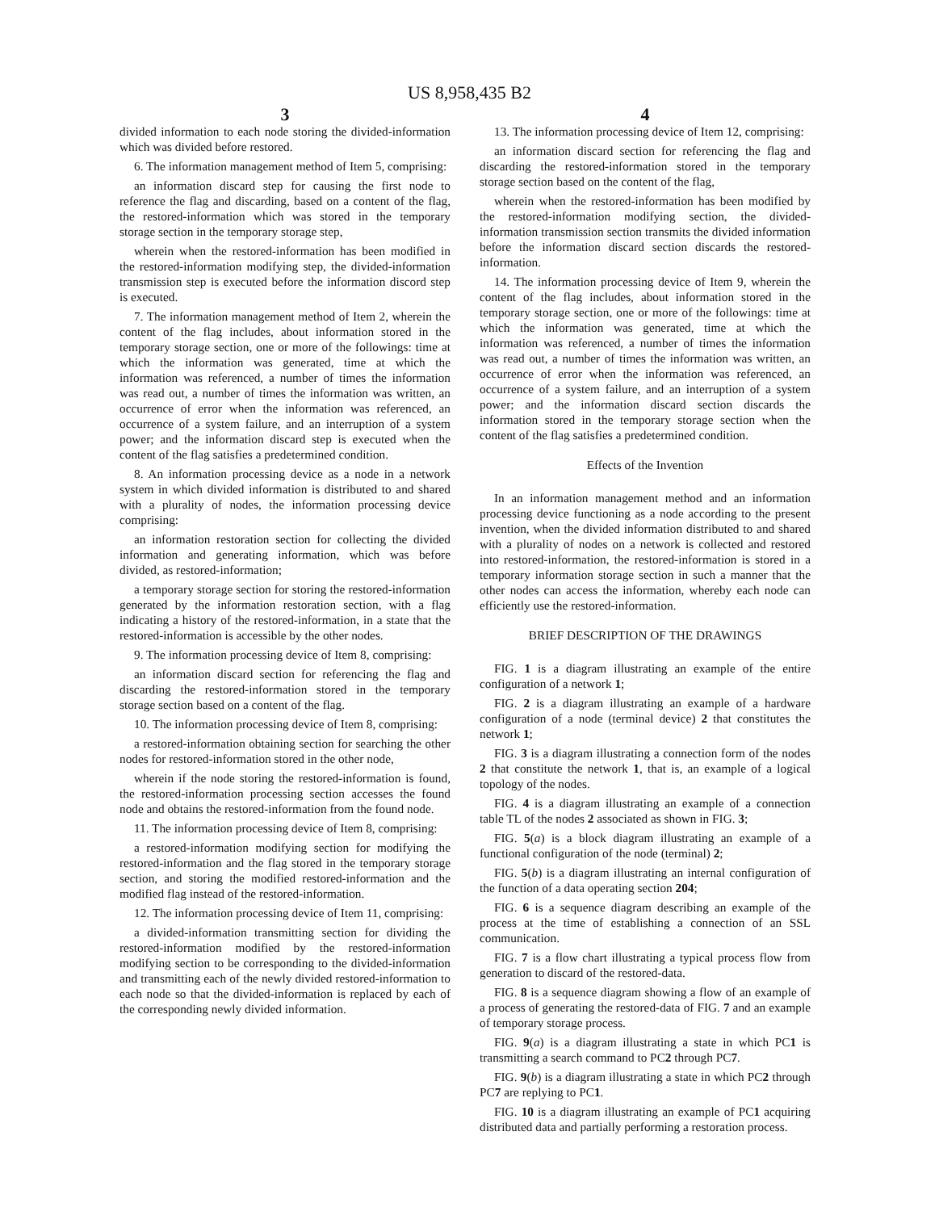US 8,958,435 B2
3
divided information to each node storing the divided-information which was divided before restored.
6. The information management method of Item 5, comprising:
an information discard step for causing the first node to reference the flag and discarding, based on a content of the flag, the restored-information which was stored in the temporary storage section in the temporary storage step,
wherein when the restored-information has been modified in the restored-information modifying step, the divided-information transmission step is executed before the information discord step is executed.
7. The information management method of Item 2, wherein the content of the flag includes, about information stored in the temporary storage section, one or more of the followings: time at which the information was generated, time at which the information was referenced, a number of times the information was read out, a number of times the information was written, an occurrence of error when the information was referenced, an occurrence of a system failure, and an interruption of a system power; and the information discard step is executed when the content of the flag satisfies a predetermined condition.
8. An information processing device as a node in a network system in which divided information is distributed to and shared with a plurality of nodes, the information processing device comprising:
an information restoration section for collecting the divided information and generating information, which was before divided, as restored-information;
a temporary storage section for storing the restored-information generated by the information restoration section, with a flag indicating a history of the restored-information, in a state that the restored-information is accessible by the other nodes.
9. The information processing device of Item 8, comprising:
an information discard section for referencing the flag and discarding the restored-information stored in the temporary storage section based on a content of the flag.
10. The information processing device of Item 8, comprising:
a restored-information obtaining section for searching the other nodes for restored-information stored in the other node,
wherein if the node storing the restored-information is found, the restored-information processing section accesses the found node and obtains the restored-information from the found node.
11. The information processing device of Item 8, comprising:
a restored-information modifying section for modifying the restored-information and the flag stored in the temporary storage section, and storing the modified restored-information and the modified flag instead of the restored-information.
12. The information processing device of Item 11, comprising:
a divided-information transmitting section for dividing the restored-information modified by the restored-information modifying section to be corresponding to the divided-information and transmitting each of the newly divided restored-information to each node so that the divided-information is replaced by each of the corresponding newly divided information.
4
13. The information processing device of Item 12, comprising:
an information discard section for referencing the flag and discarding the restored-information stored in the temporary storage section based on the content of the flag,
wherein when the restored-information has been modified by the restored-information modifying section, the divided-information transmission section transmits the divided information before the information discard section discards the restored-information.
14. The information processing device of Item 9, wherein the content of the flag includes, about information stored in the temporary storage section, one or more of the followings: time at which the information was generated, time at which the information was referenced, a number of times the information was read out, a number of times the information was written, an occurrence of error when the information was referenced, an occurrence of a system failure, and an interruption of a system power; and the information discard section discards the information stored in the temporary storage section when the content of the flag satisfies a predetermined condition.
Effects of the Invention
In an information management method and an information processing device functioning as a node according to the present invention, when the divided information distributed to and shared with a plurality of nodes on a network is collected and restored into restored-information, the restored-information is stored in a temporary information storage section in such a manner that the other nodes can access the information, whereby each node can efficiently use the restored-information.
BRIEF DESCRIPTION OF THE DRAWINGS
FIG. 1 is a diagram illustrating an example of the entire configuration of a network 1;
FIG. 2 is a diagram illustrating an example of a hardware configuration of a node (terminal device) 2 that constitutes the network 1;
FIG. 3 is a diagram illustrating a connection form of the nodes 2 that constitute the network 1, that is, an example of a logical topology of the nodes.
FIG. 4 is a diagram illustrating an example of a connection table TL of the nodes 2 associated as shown in FIG. 3;
FIG. 5(a) is a block diagram illustrating an example of a functional configuration of the node (terminal) 2;
FIG. 5(b) is a diagram illustrating an internal configuration of the function of a data operating section 204;
FIG. 6 is a sequence diagram describing an example of the process at the time of establishing a connection of an SSL communication.
FIG. 7 is a flow chart illustrating a typical process flow from generation to discard of the restored-data.
FIG. 8 is a sequence diagram showing a flow of an example of a process of generating the restored-data of FIG. 7 and an example of temporary storage process.
FIG. 9(a) is a diagram illustrating a state in which PC1 is transmitting a search command to PC2 through PC7.
FIG. 9(b) is a diagram illustrating a state in which PC2 through PC7 are replying to PC1.
FIG. 10 is a diagram illustrating an example of PC1 acquiring distributed data and partially performing a restoration process.